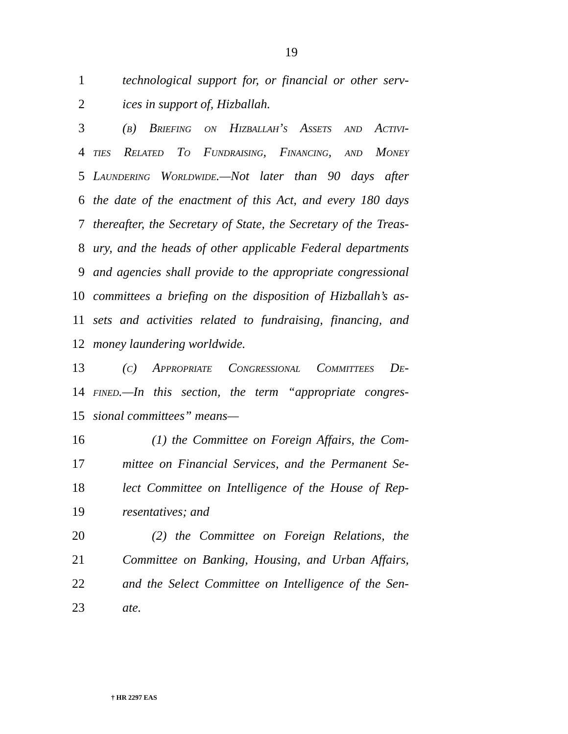19
1 technological support for, or financial or other serv-
2 ices in support of, Hizballah.
3 (b) Briefing on Hizballah’s Assets and Activi-
4 ties Related To Fundraising, Financing, and Money
5 Laundering Worldwide.—Not later than 90 days after
6 the date of the enactment of this Act, and every 180 days
7 thereafter, the Secretary of State, the Secretary of the Treas-
8 ury, and the heads of other applicable Federal departments
9 and agencies shall provide to the appropriate congressional
10 committees a briefing on the disposition of Hizballah’s as-
11 sets and activities related to fundraising, financing, and
12 money laundering worldwide.
13 (c) Appropriate Congressional Committees De-
14 fined.—In this section, the term “appropriate congres-
15 sional committees” means—
16 (1) the Committee on Foreign Affairs, the Com-
17 mittee on Financial Services, and the Permanent Se-
18 lect Committee on Intelligence of the House of Rep-
19 resentatives; and
20 (2) the Committee on Foreign Relations, the
21 Committee on Banking, Housing, and Urban Affairs,
22 and the Select Committee on Intelligence of the Sen-
23 ate.
† HR 2297 EAS